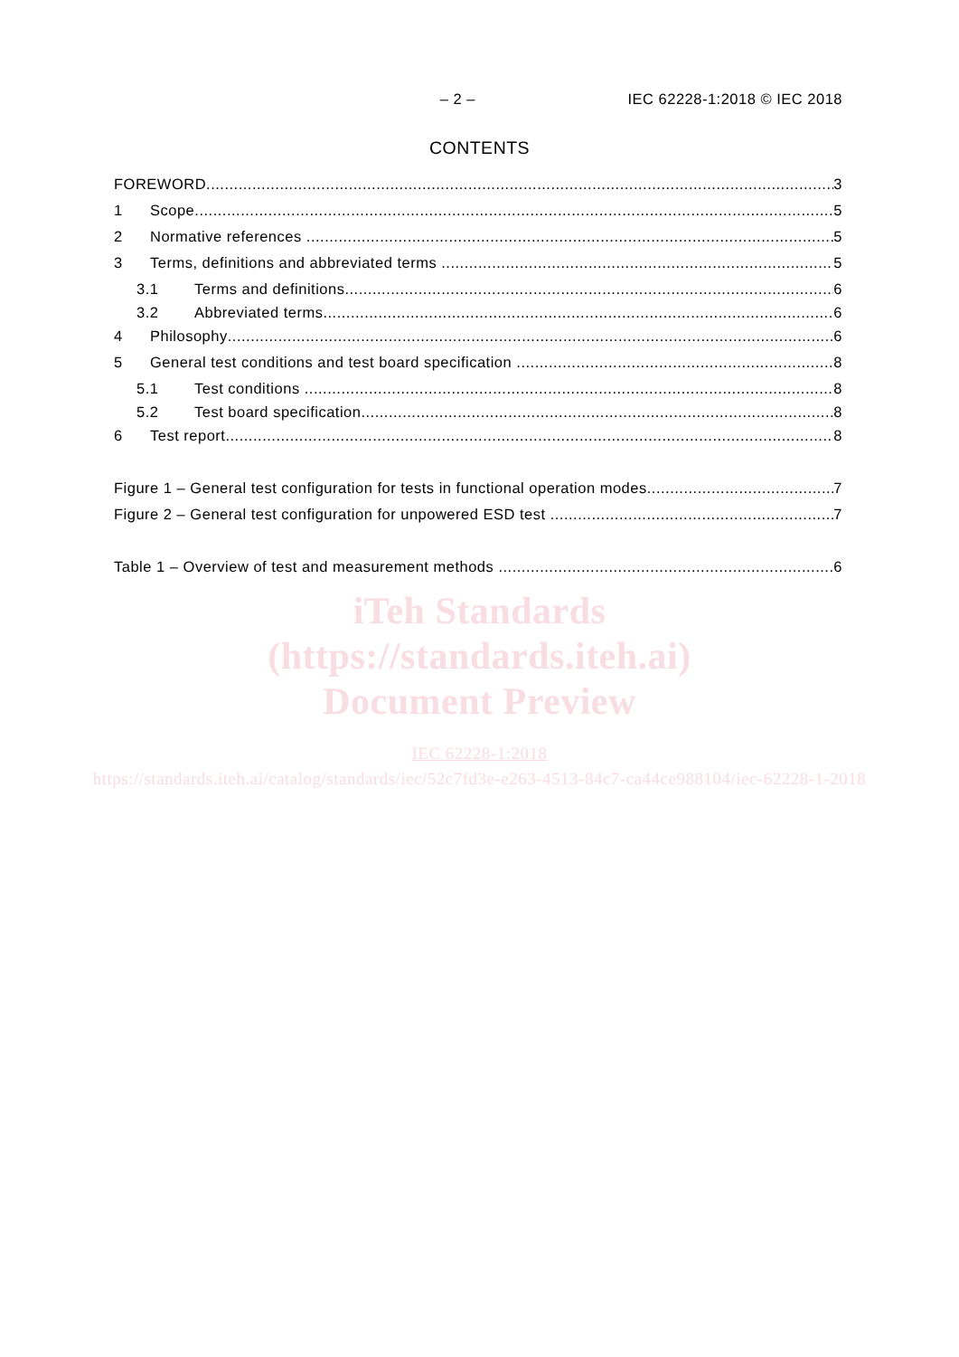– 2 – IEC 62228-1:2018 © IEC 2018
CONTENTS
FOREWORD 3
1 Scope 5
2 Normative references 5
3 Terms, definitions and abbreviated terms 5
3.1 Terms and definitions 6
3.2 Abbreviated terms 6
4 Philosophy 6
5 General test conditions and test board specification 8
5.1 Test conditions 8
5.2 Test board specification 8
6 Test report 8
Figure 1 – General test configuration for tests in functional operation modes 7
Figure 2 – General test configuration for unpowered ESD test 7
Table 1 – Overview of test and measurement methods 6
iTeh Standards
(https://standards.iteh.ai)
Document Preview
IEC 62228-1:2018
https://standards.iteh.ai/catalog/standards/iec/52c7fd3e-e263-4513-84c7-ca44ce988104/iec-62228-1-2018